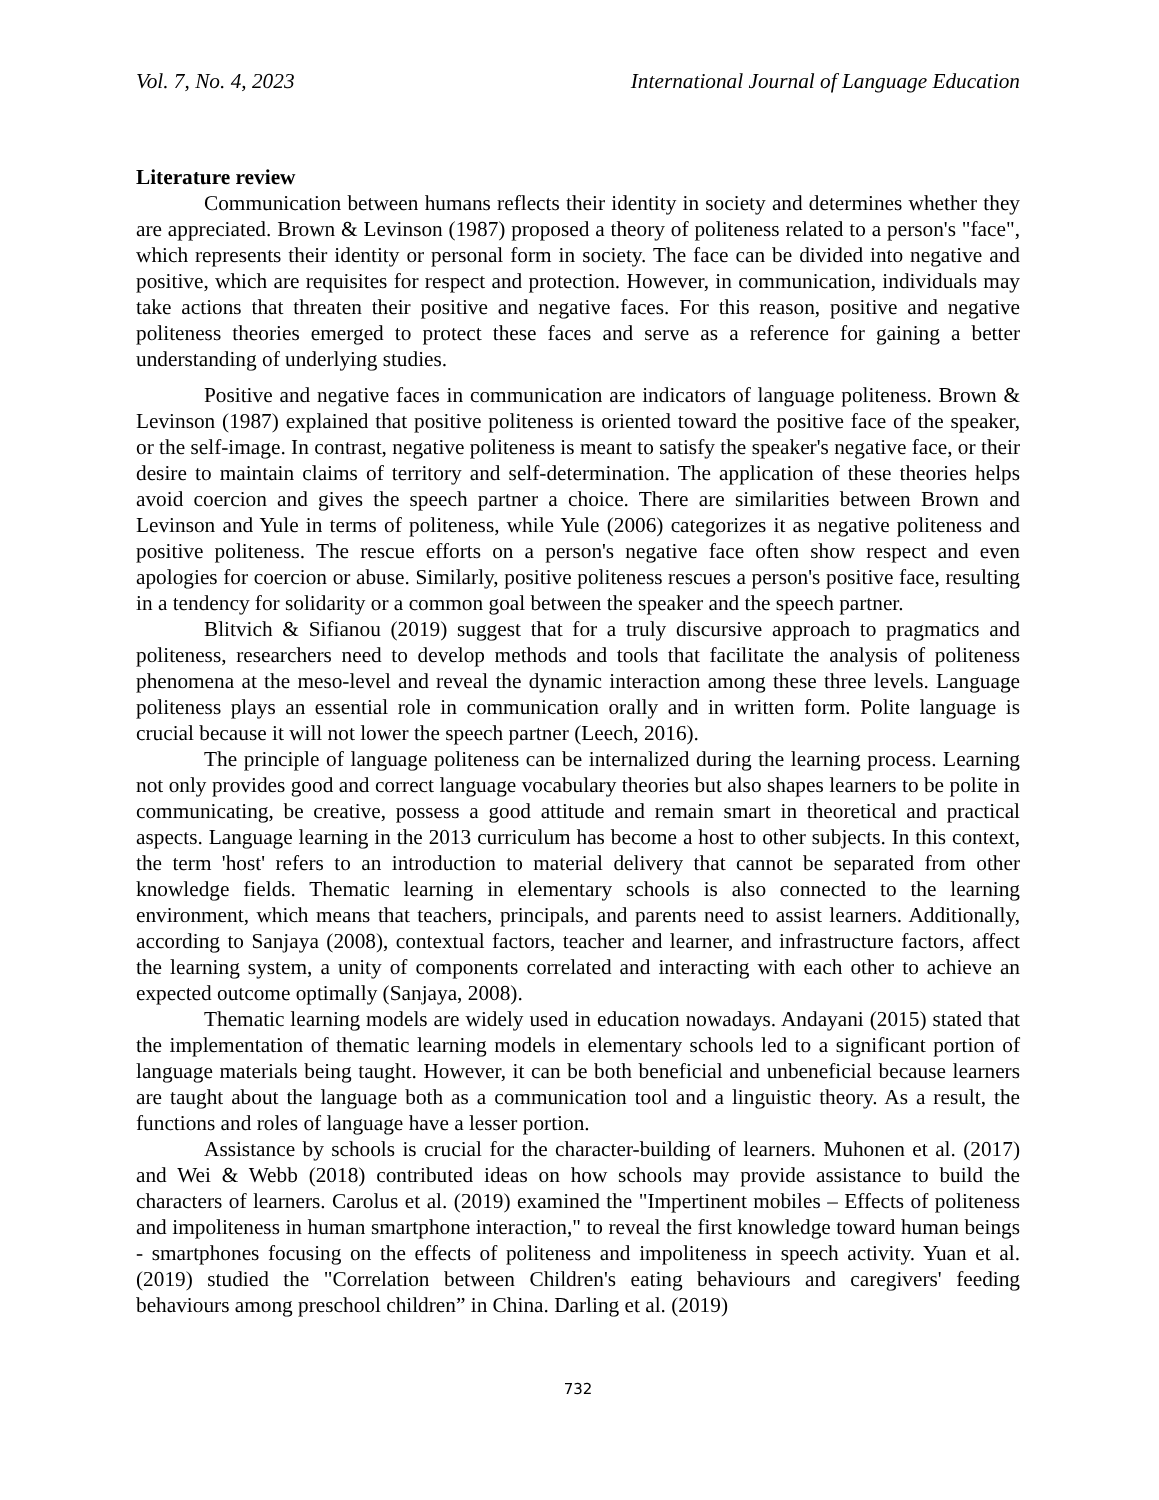Vol. 7, No. 4, 2023 International Journal of Language Education
Literature review
Communication between humans reflects their identity in society and determines whether they are appreciated. Brown & Levinson (1987) proposed a theory of politeness related to a person's "face", which represents their identity or personal form in society. The face can be divided into negative and positive, which are requisites for respect and protection. However, in communication, individuals may take actions that threaten their positive and negative faces. For this reason, positive and negative politeness theories emerged to protect these faces and serve as a reference for gaining a better understanding of underlying studies.
Positive and negative faces in communication are indicators of language politeness. Brown & Levinson (1987) explained that positive politeness is oriented toward the positive face of the speaker, or the self-image. In contrast, negative politeness is meant to satisfy the speaker's negative face, or their desire to maintain claims of territory and self-determination. The application of these theories helps avoid coercion and gives the speech partner a choice. There are similarities between Brown and Levinson and Yule in terms of politeness, while Yule (2006) categorizes it as negative politeness and positive politeness. The rescue efforts on a person's negative face often show respect and even apologies for coercion or abuse. Similarly, positive politeness rescues a person's positive face, resulting in a tendency for solidarity or a common goal between the speaker and the speech partner.
Blitvich & Sifianou (2019) suggest that for a truly discursive approach to pragmatics and politeness, researchers need to develop methods and tools that facilitate the analysis of politeness phenomena at the meso-level and reveal the dynamic interaction among these three levels. Language politeness plays an essential role in communication orally and in written form. Polite language is crucial because it will not lower the speech partner (Leech, 2016).
The principle of language politeness can be internalized during the learning process. Learning not only provides good and correct language vocabulary theories but also shapes learners to be polite in communicating, be creative, possess a good attitude and remain smart in theoretical and practical aspects. Language learning in the 2013 curriculum has become a host to other subjects. In this context, the term 'host' refers to an introduction to material delivery that cannot be separated from other knowledge fields. Thematic learning in elementary schools is also connected to the learning environment, which means that teachers, principals, and parents need to assist learners. Additionally, according to Sanjaya (2008), contextual factors, teacher and learner, and infrastructure factors, affect the learning system, a unity of components correlated and interacting with each other to achieve an expected outcome optimally (Sanjaya, 2008).
Thematic learning models are widely used in education nowadays. Andayani (2015) stated that the implementation of thematic learning models in elementary schools led to a significant portion of language materials being taught. However, it can be both beneficial and unbeneficial because learners are taught about the language both as a communication tool and a linguistic theory. As a result, the functions and roles of language have a lesser portion.
Assistance by schools is crucial for the character-building of learners. Muhonen et al. (2017) and Wei & Webb (2018) contributed ideas on how schools may provide assistance to build the characters of learners. Carolus et al. (2019) examined the "Impertinent mobiles – Effects of politeness and impoliteness in human smartphone interaction," to reveal the first knowledge toward human beings - smartphones focusing on the effects of politeness and impoliteness in speech activity. Yuan et al. (2019) studied the "Correlation between Children's eating behaviours and caregivers' feeding behaviours among preschool children” in China. Darling et al. (2019)
732